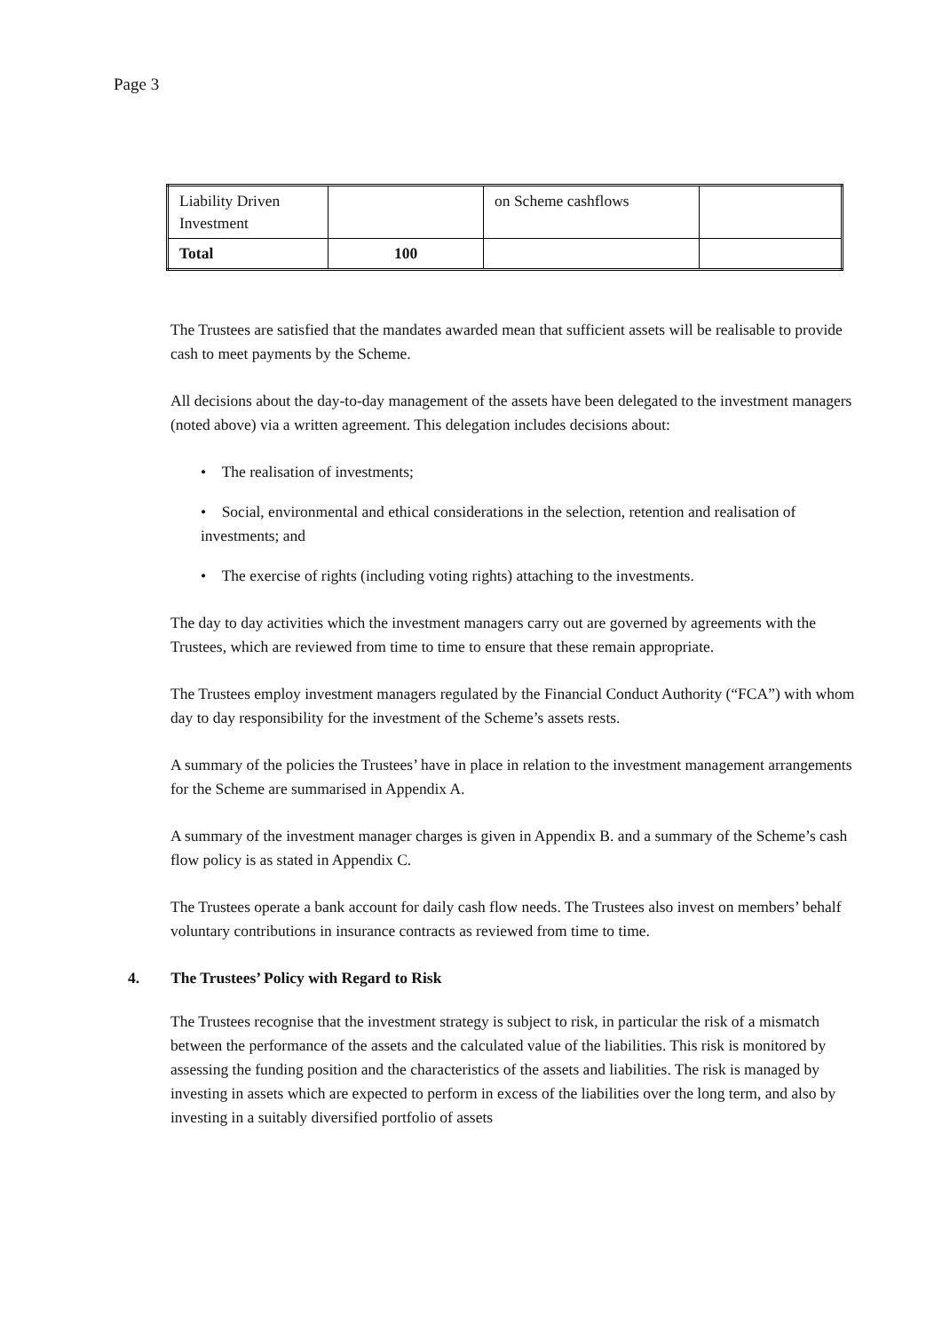Page 3
| Liability Driven Investment | | on Scheme cashflows | |
| Total | 100 | | |
The Trustees are satisfied that the mandates awarded mean that sufficient assets will be realisable to provide cash to meet payments by the Scheme.
All decisions about the day-to-day management of the assets have been delegated to the investment managers (noted above) via a written agreement. This delegation includes decisions about:
• The realisation of investments;
• Social, environmental and ethical considerations in the selection, retention and realisation of investments; and
• The exercise of rights (including voting rights) attaching to the investments.
The day to day activities which the investment managers carry out are governed by agreements with the Trustees, which are reviewed from time to time to ensure that these remain appropriate.
The Trustees employ investment managers regulated by the Financial Conduct Authority (“FCA”) with whom day to day responsibility for the investment of the Scheme’s assets rests.
A summary of the policies the Trustees’ have in place in relation to the investment management arrangements for the Scheme are summarised in Appendix A.
A summary of the investment manager charges is given in Appendix B. and a summary of the Scheme’s cash flow policy is as stated in Appendix C.
The Trustees operate a bank account for daily cash flow needs. The Trustees also invest on members’ behalf voluntary contributions in insurance contracts as reviewed from time to time.
4. The Trustees’ Policy with Regard to Risk
The Trustees recognise that the investment strategy is subject to risk, in particular the risk of a mismatch between the performance of the assets and the calculated value of the liabilities. This risk is monitored by assessing the funding position and the characteristics of the assets and liabilities. The risk is managed by investing in assets which are expected to perform in excess of the liabilities over the long term, and also by investing in a suitably diversified portfolio of assets